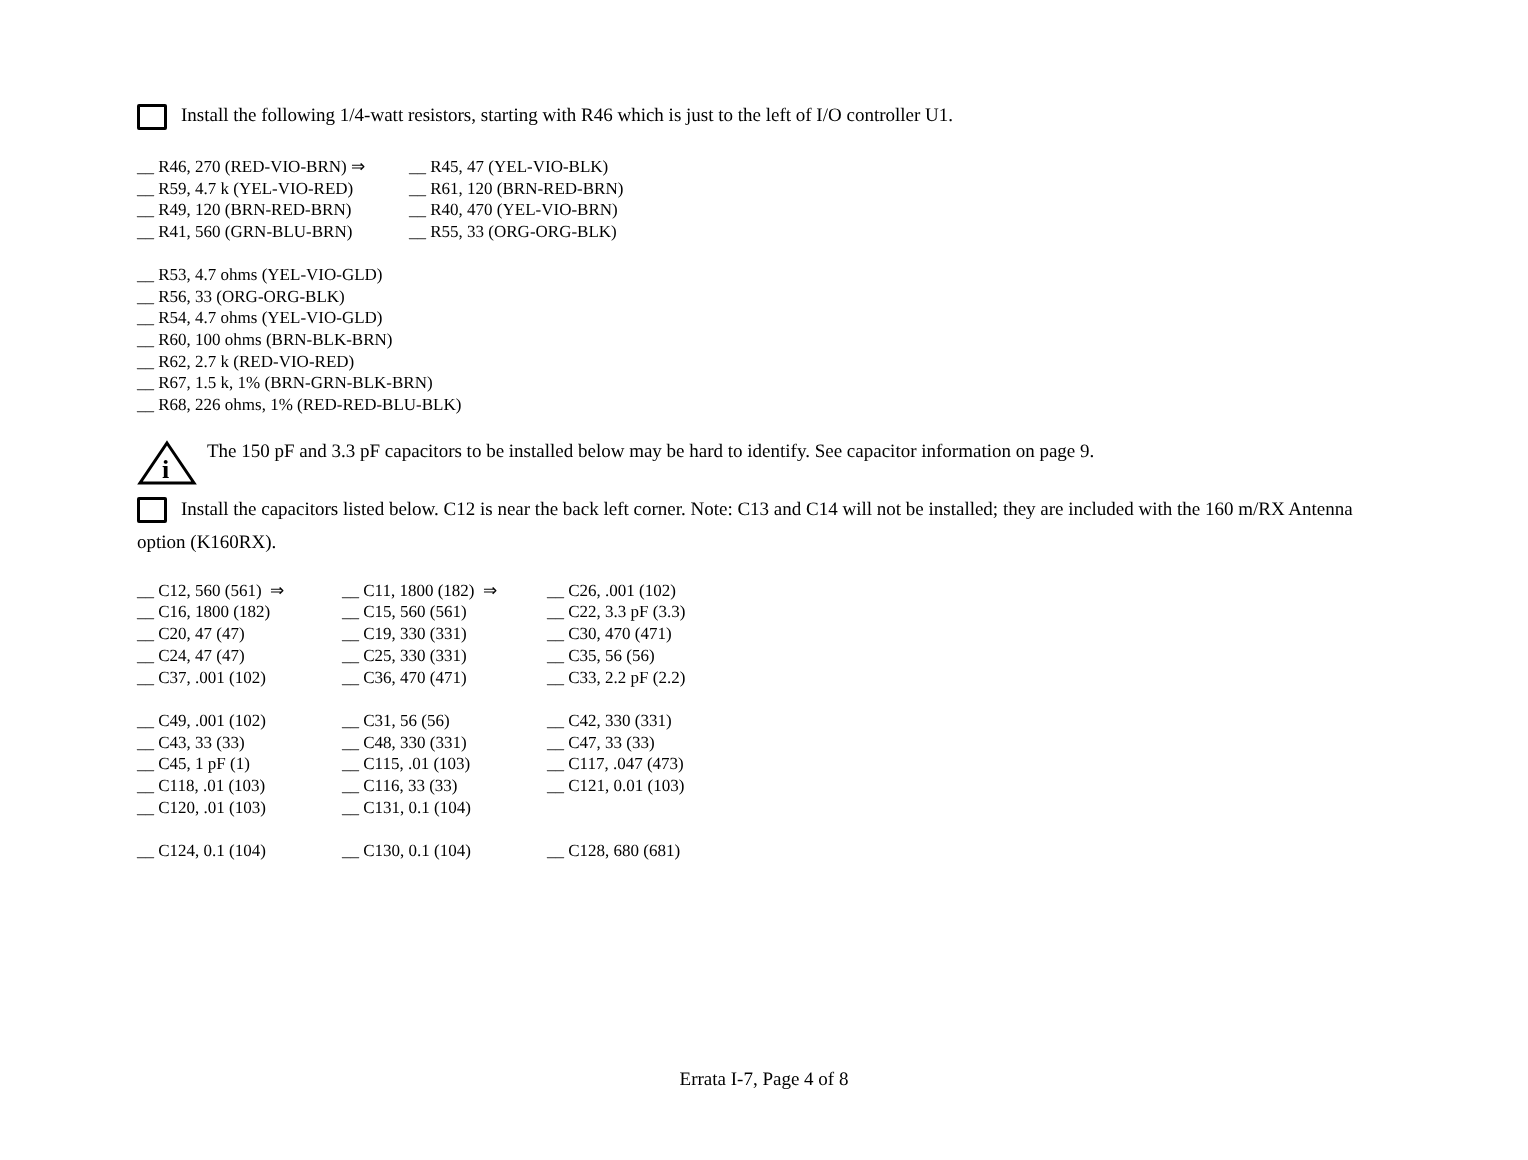Install the following 1/4-watt resistors, starting with R46 which is just to the left of I/O controller U1.
| __ R46, 270 (RED-VIO-BRN) ⇒ | __ R45, 47 (YEL-VIO-BLK) |
| __ R59, 4.7 k (YEL-VIO-RED) | __ R61, 120 (BRN-RED-BRN) |
| __ R49, 120 (BRN-RED-BRN) | __ R40, 470 (YEL-VIO-BRN) |
| __ R41, 560 (GRN-BLU-BRN) | __ R55, 33 (ORG-ORG-BLK) |
__ R53, 4.7 ohms (YEL-VIO-GLD)
__ R56, 33 (ORG-ORG-BLK)
__ R54, 4.7 ohms (YEL-VIO-GLD)
__ R60, 100 ohms (BRN-BLK-BRN)
__ R62, 2.7 k (RED-VIO-RED)
__ R67, 1.5 k, 1% (BRN-GRN-BLK-BRN)
__ R68, 226 ohms, 1% (RED-RED-BLU-BLK)
i
The 150 pF and 3.3 pF capacitors to be installed below may be hard to identify. See capacitor information on page 9.
Install the capacitors listed below. C12 is near the back left corner. Note: C13 and C14 will not be installed; they are included with the 160 m/RX Antenna option (K160RX).
| __ C12, 560 (561) ⇒ | __ C11, 1800 (182) ⇒ | __ C26, .001 (102) |
| __ C16, 1800 (182) | __ C15, 560 (561) | __ C22, 3.3 pF (3.3) |
| __ C20, 47 (47) | __ C19, 330 (331) | __ C30, 470 (471) |
| __ C24, 47 (47) | __ C25, 330 (331) | __ C35, 56 (56) |
| __ C37, .001 (102) | __ C36, 470 (471) | __ C33, 2.2 pF (2.2) |
| __ C49, .001 (102) | __ C31, 56 (56) | __ C42, 330 (331) |
| __ C43, 33 (33) | __ C48, 330 (331) | __ C47, 33 (33) |
| __ C45, 1 pF (1) | __ C115, .01 (103) | __ C117, .047 (473) |
| __ C118, .01 (103) | __ C116, 33 (33) | __ C121, 0.01 (103) |
| __ C120, .01 (103) | __ C131, 0.1 (104) | |
| __ C124, 0.1 (104) | __ C130, 0.1 (104) | __ C128, 680 (681) |
Errata I-7, Page 4 of 8